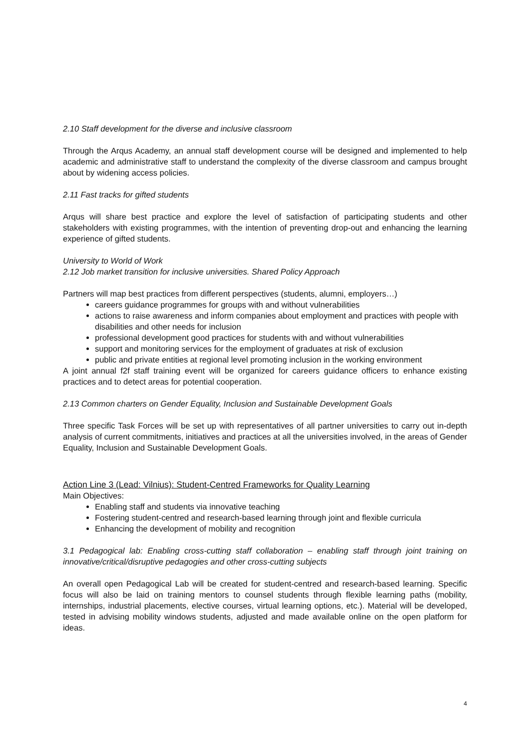2.10 Staff development for the diverse and inclusive classroom
Through the Arqus Academy, an annual staff development course will be designed and implemented to help academic and administrative staff to understand the complexity of the diverse classroom and campus brought about by widening access policies.
2.11 Fast tracks for gifted students
Arqus will share best practice and explore the level of satisfaction of participating students and other stakeholders with existing programmes, with the intention of preventing drop-out and enhancing the learning experience of gifted students.
University to World of Work
2.12 Job market transition for inclusive universities. Shared Policy Approach
Partners will map best practices from different perspectives (students, alumni, employers…)
careers guidance programmes for groups with and without vulnerabilities
actions to raise awareness and inform companies about employment and practices with people with disabilities and other needs for inclusion
professional development good practices for students with and without vulnerabilities
support and monitoring services for the employment of graduates at risk of exclusion
public and private entities at regional level promoting inclusion in the working environment
A joint annual f2f staff training event will be organized for careers guidance officers to enhance existing practices and to detect areas for potential cooperation.
2.13 Common charters on Gender Equality, Inclusion and Sustainable Development Goals
Three specific Task Forces will be set up with representatives of all partner universities to carry out in-depth analysis of current commitments, initiatives and practices at all the universities involved, in the areas of Gender Equality, Inclusion and Sustainable Development Goals.
Action Line 3 (Lead: Vilnius): Student-Centred Frameworks for Quality Learning
Main Objectives:
Enabling staff and students via innovative teaching
Fostering student-centred and research-based learning through joint and flexible curricula
Enhancing the development of mobility and recognition
3.1 Pedagogical lab: Enabling cross-cutting staff collaboration – enabling staff through joint training on innovative/critical/disruptive pedagogies and other cross-cutting subjects
An overall open Pedagogical Lab will be created for student-centred and research-based learning. Specific focus will also be laid on training mentors to counsel students through flexible learning paths (mobility, internships, industrial placements, elective courses, virtual learning options, etc.). Material will be developed, tested in advising mobility windows students, adjusted and made available online on the open platform for ideas.
4